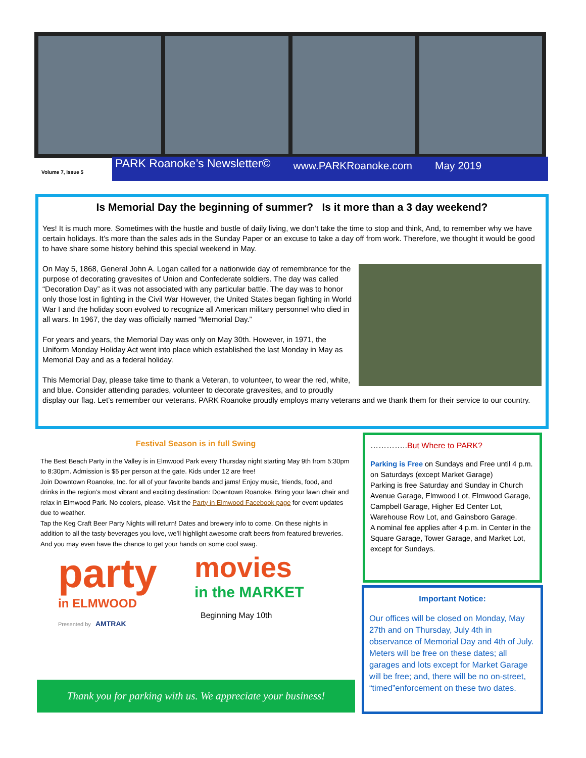Volume 7, Issue 5
PARK Roanoke’s Newsletter© www.PARKRoanoke.com May 2019
Is Memorial Day the beginning of summer? Is it more than a 3 day weekend?
Yes! It is much more. Sometimes with the hustle and bustle of daily living, we don’t take the time to stop and think, And, to remember why we have certain holidays. It’s more than the sales ads in the Sunday Paper or an excuse to take a day off from work. Therefore, we thought it would be good to have share some history behind this special weekend in May.
On May 5, 1868, General John A. Logan called for a nationwide day of remembrance for the purpose of decorating gravesites of Union and Confederate soldiers. The day was called “Decoration Day” as it was not associated with any particular battle. The day was to honor only those lost in fighting in the Civil War However, the United States began fighting in World War I and the holiday soon evolved to recognize all American military personnel who died in all wars. In 1967, the day was officially named “Memorial Day.”
For years and years, the Memorial Day was only on May 30th. However, in 1971, the Uniform Monday Holiday Act went into place which established the last Monday in May as Memorial Day and as a federal holiday.
This Memorial Day, please take time to thank a Veteran, to volunteer, to wear the red, white, and blue. Consider attending parades, volunteer to decorate gravesites, and to proudly display our flag. Let’s remember our veterans. PARK Roanoke proudly employs many veterans and we thank them for their service to our country.
Festival Season is in full Swing
The Best Beach Party in the Valley is in Elmwood Park every Thursday night starting May 9th from 5:30pm to 8:30pm. Admission is $5 per person at the gate. Kids under 12 are free!
Join Downtown Roanoke, Inc. for all of your favorite bands and jams! Enjoy music, friends, food, and drinks in the region’s most vibrant and exciting destination: Downtown Roanoke. Bring your lawn chair and relax in Elmwood Park. No coolers, please. Visit the Party in Elmwood Facebook page for event updates due to weather.
Tap the Keg Craft Beer Party Nights will return! Dates and brewery info to come. On these nights in addition to all the tasty beverages you love, we’ll highlight awesome craft beers from featured breweries. And you may even have the chance to get your hands on some cool swag.
party
in ELMWOOD
Presented by AMTRAK
movies
in the MARKET
Beginning May 10th
Thank you for parking with us. We appreciate your business!
…………..But Where to PARK?
Parking is Free on Sundays and Free until 4 p.m. on Saturdays (except Market Garage)
Parking is free Saturday and Sunday in Church Avenue Garage, Elmwood Lot, Elmwood Garage, Campbell Garage, Higher Ed Center Lot, Warehouse Row Lot, and Gainsboro Garage.
A nominal fee applies after 4 p.m. in Center in the Square Garage, Tower Garage, and Market Lot, except for Sundays.
Important Notice:
Our offices will be closed on Monday, May 27th and on Thursday, July 4th in observance of Memorial Day and 4th of July. Meters will be free on these dates; all garages and lots except for Market Garage will be free; and, there will be no on-street, “timed”enforcement on these two dates.